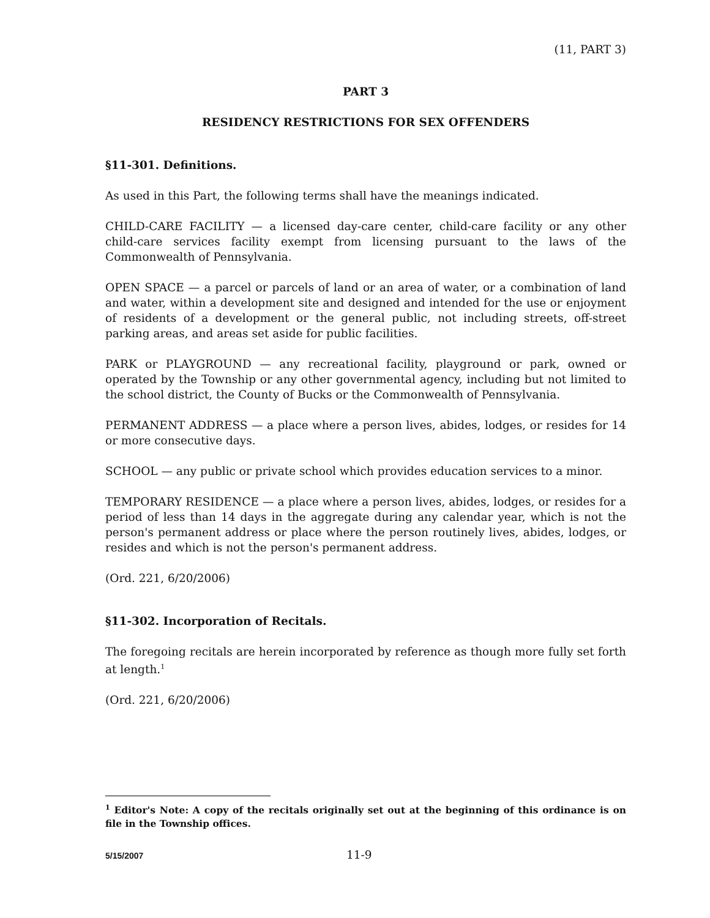(11, PART 3)
PART 3
RESIDENCY RESTRICTIONS FOR SEX OFFENDERS
§11-301. Definitions.
As used in this Part, the following terms shall have the meanings indicated.
CHILD-CARE FACILITY — a licensed day-care center, child-care facility or any other child-care services facility exempt from licensing pursuant to the laws of the Commonwealth of Pennsylvania.
OPEN SPACE — a parcel or parcels of land or an area of water, or a combination of land and water, within a development site and designed and intended for the use or enjoyment of residents of a development or the general public, not including streets, off-street parking areas, and areas set aside for public facilities.
PARK or PLAYGROUND — any recreational facility, playground or park, owned or operated by the Township or any other governmental agency, including but not limited to the school district, the County of Bucks or the Commonwealth of Pennsylvania.
PERMANENT ADDRESS — a place where a person lives, abides, lodges, or resides for 14 or more consecutive days.
SCHOOL — any public or private school which provides education services to a minor.
TEMPORARY RESIDENCE — a place where a person lives, abides, lodges, or resides for a period of less than 14 days in the aggregate during any calendar year, which is not the person's permanent address or place where the person routinely lives, abides, lodges, or resides and which is not the person's permanent address.
(Ord. 221, 6/20/2006)
§11-302. Incorporation of Recitals.
The foregoing recitals are herein incorporated by reference as though more fully set forth at length.<sup>1</sup>
(Ord. 221, 6/20/2006)
<sup>1</sup> Editor's Note: A copy of the recitals originally set out at the beginning of this ordinance is on file in the Township offices.
5/15/2007 11-9